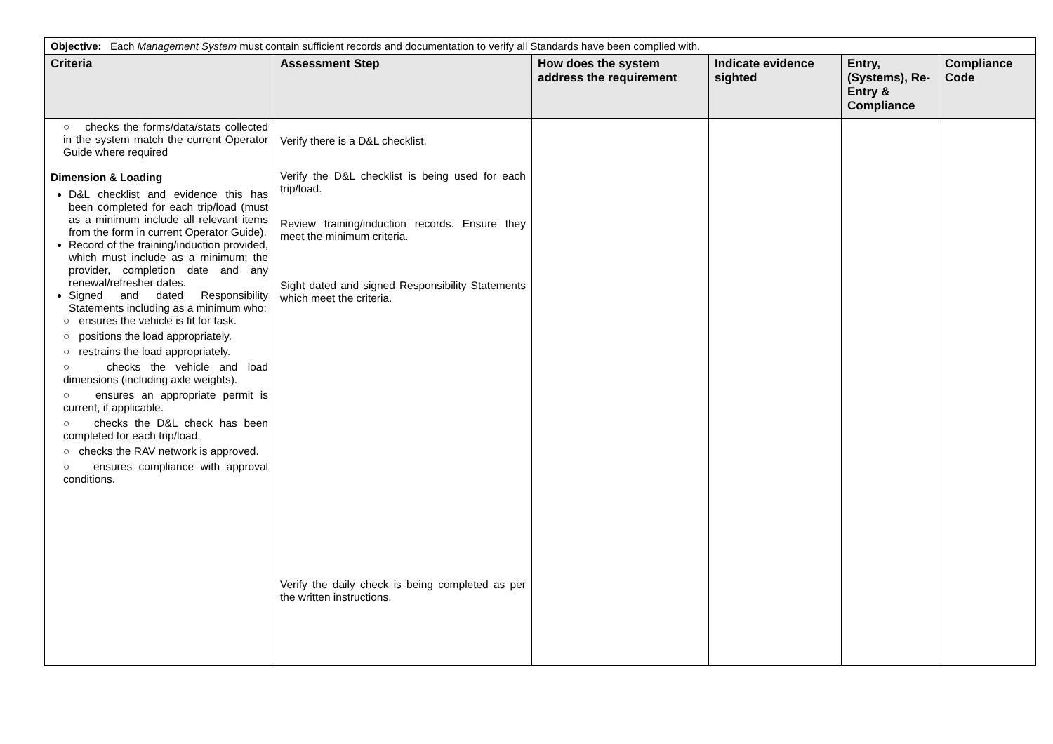| Objective: Each Management System must contain sufficient records and documentation to verify all Standards have been complied with. | | | | | |
| Criteria | Assessment Step | How does the system address the requirement | Indicate evidence sighted | Entry, (Systems), Re-Entry & Compliance | Compliance Code |
| ○ checks the forms/data/stats collected in the system match the current Operator Guide where required Dimension & Loading D&L checklist and evidence this has been completed for each trip/load (must as a minimum include all relevant items from the form in current Operator Guide). Record of the training/induction provided, which must include as a minimum; the provider, completion date and any renewal/refresher dates. Signed and dated Responsibility Statements including as a minimum who: ○ ensures the vehicle is fit for task. ○ positions the load appropriately. ○ restrains the load appropriately. ○ checks the vehicle and load dimensions (including axle weights). ○ ensures an appropriate permit is current, if applicable. ○ checks the D&L check has been completed for each trip/load. ○ checks the RAV network is approved. ○ ensures compliance with approval conditions. | Verify there is a D&L checklist. Verify the D&L checklist is being used for each trip/load. Review training/induction records. Ensure they meet the minimum criteria. Sight dated and signed Responsibility Statements which meet the criteria. Verify the daily check is being completed as per the written instructions. | | | | |